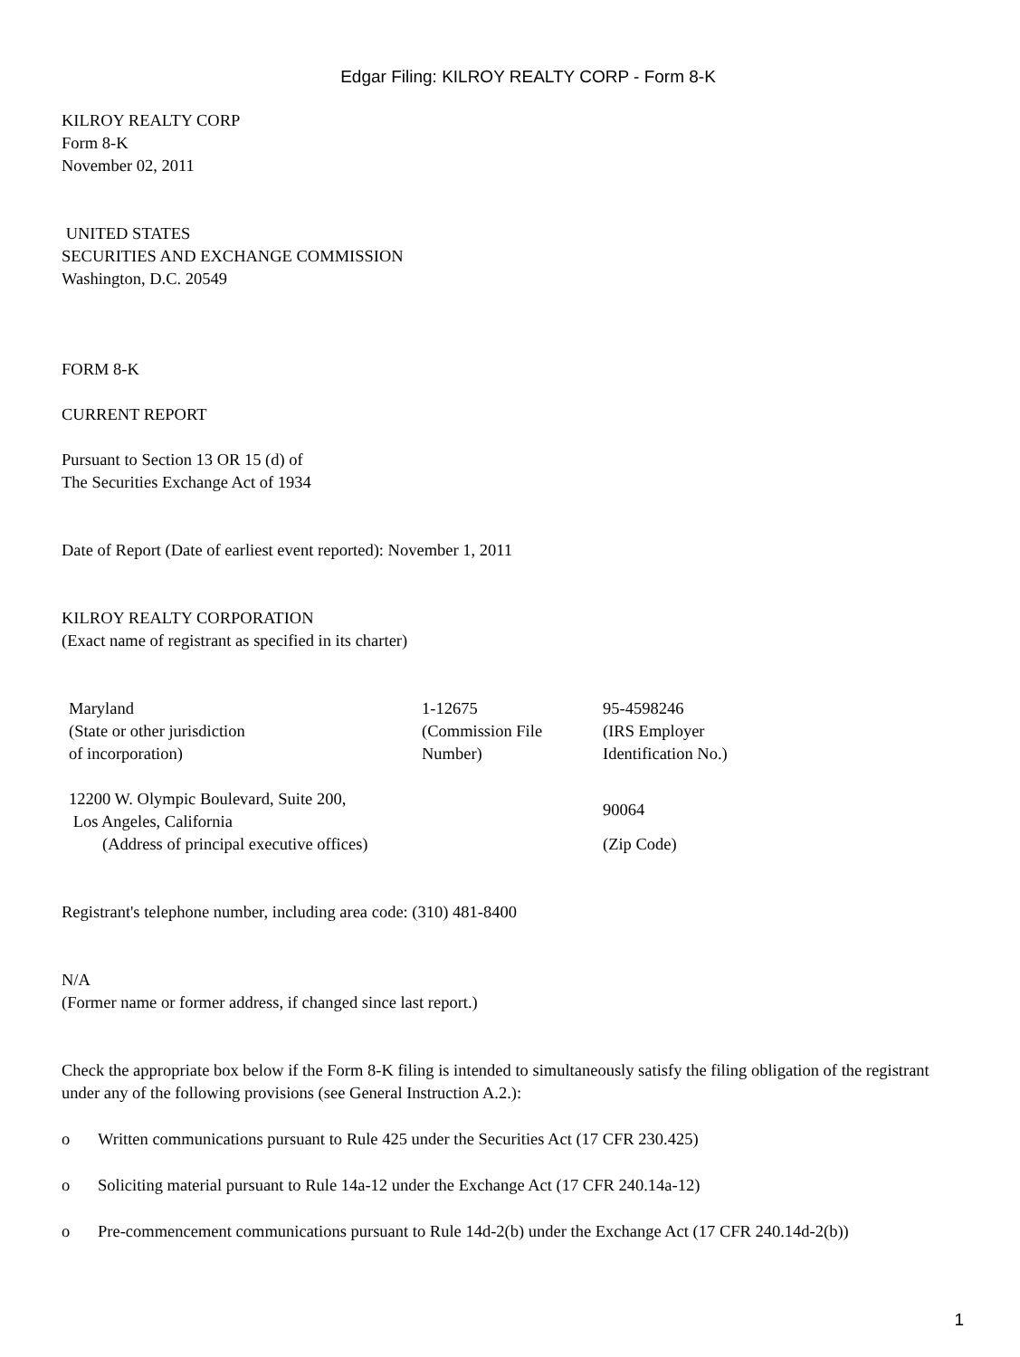Edgar Filing: KILROY REALTY CORP - Form 8-K
KILROY REALTY CORP
Form 8-K
November 02, 2011
UNITED STATES
SECURITIES AND EXCHANGE COMMISSION
Washington, D.C. 20549
FORM 8-K
CURRENT REPORT
Pursuant to Section 13 OR 15 (d) of
The Securities Exchange Act of 1934
Date of Report (Date of earliest event reported): November 1, 2011
KILROY REALTY CORPORATION
(Exact name of registrant as specified in its charter)
| Maryland (State or other jurisdiction of incorporation) | 1-12675 (Commission File Number) | 95-4598246 (IRS Employer Identification No.) |
| 12200 W. Olympic Boulevard, Suite 200, Los Angeles, California (Address of principal executive offices) | | 90064 (Zip Code) |
Registrant's telephone number, including area code: (310) 481-8400
N/A
(Former name or former address, if changed since last report.)
Check the appropriate box below if the Form 8-K filing is intended to simultaneously satisfy the filing obligation of the registrant under any of the following provisions (see General Instruction A.2.):
o Written communications pursuant to Rule 425 under the Securities Act (17 CFR 230.425)
o Soliciting material pursuant to Rule 14a-12 under the Exchange Act (17 CFR 240.14a-12)
o Pre-commencement communications pursuant to Rule 14d-2(b) under the Exchange Act (17 CFR 240.14d-2(b))
1